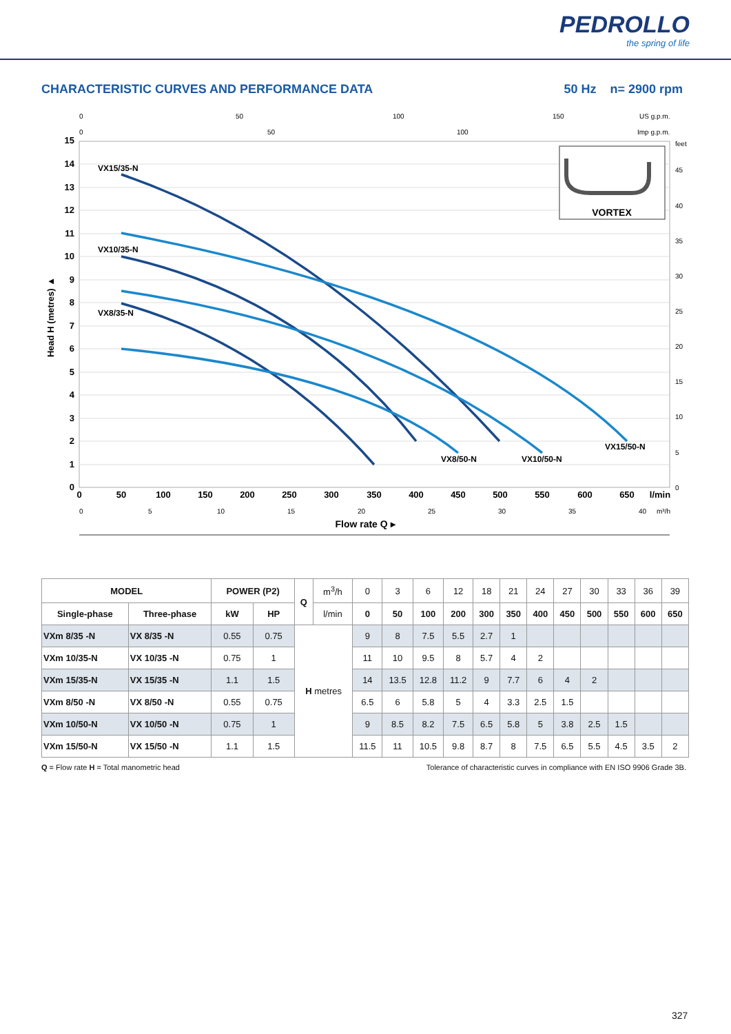PEDROLLO
the spring of life
CHARACTERISTIC CURVES AND PERFORMANCE DATA 50 Hz n= 2900 rpm
15
14
13
12
11
10
9
8
7
6
5
4
3
2
1
0
Head H (metres) ▲
0
50
100
150
200
250
300
350
400
450
500
550
600
650
l/min
Flow rate Q ▸
0
50
100
150
US g.p.m.
0
50
100
Imp g.p.m.
feet
45
40
35
30
25
20
15
10
5
0
0
5
10
15
20
25
30
35
40
m³/h
VX15/35-N
VX10/35-N
VX8/35-N
VX8/50-N
VX10/50-N
VX15/50-N
VORTEX
| MODEL | | POWER (P2) | | Q | m<sup>3</sup>/h | 0 | 3 | 6 | 12 | 18 | 21 | 24 | 27 | 30 | 33 | 36 | 39 |
| Single-phase | Three-phase | kW | HP | | l/min | 0 | 50 | 100 | 200 | 300 | 350 | 400 | 450 | 500 | 550 | 600 | 650 |
| VXm 8/35 -N | VX 8/35 -N | 0.55 | 0.75 | H metres | | 9 | 8 | 7.5 | 5.5 | 2.7 | 1 | | | | | | |
| VXm 10/35-N | VX 10/35 -N | 0.75 | 1 | | | 11 | 10 | 9.5 | 8 | 5.7 | 4 | 2 | | | | | |
| VXm 15/35-N | VX 15/35 -N | 1.1 | 1.5 | | | 14 | 13.5 | 12.8 | 11.2 | 9 | 7.7 | 6 | 4 | 2 | | | |
| VXm 8/50 -N | VX 8/50 -N | 0.55 | 0.75 | | | 6.5 | 6 | 5.8 | 5 | 4 | 3.3 | 2.5 | 1.5 | | | | |
| VXm 10/50-N | VX 10/50 -N | 0.75 | 1 | | | 9 | 8.5 | 8.2 | 7.5 | 6.5 | 5.8 | 5 | 3.8 | 2.5 | 1.5 | | |
| VXm 15/50-N | VX 15/50 -N | 1.1 | 1.5 | | | 11.5 | 11 | 10.5 | 9.8 | 8.7 | 8 | 7.5 | 6.5 | 5.5 | 4.5 | 3.5 | 2 |
Q = Flow rate H = Total manometric head Tolerance of characteristic curves in compliance with EN ISO 9906 Grade 3B.
327